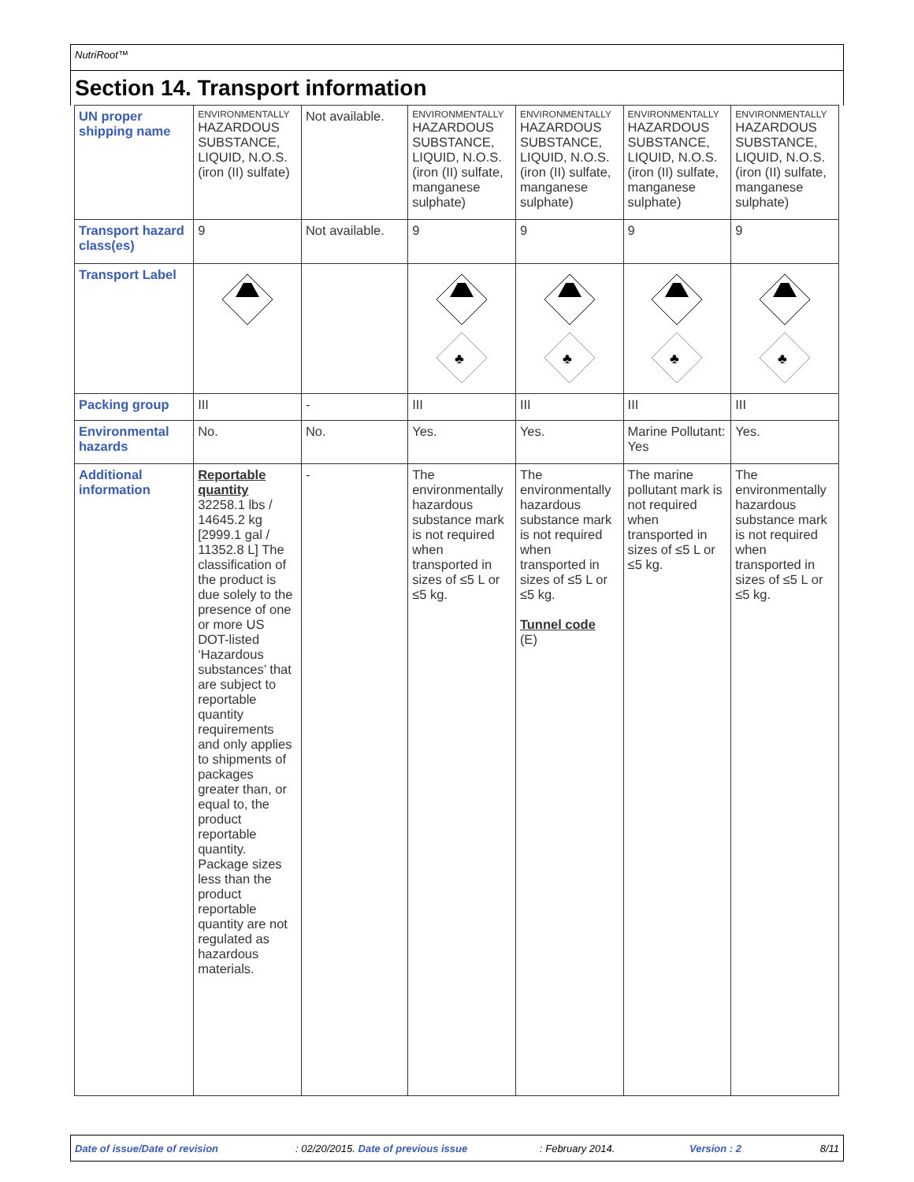NutriRoot™
Section 14. Transport information
| UN proper shipping name | ENVIRONMENTALLY HAZARDOUS SUBSTANCE, LIQUID, N.O.S. (iron (II) sulfate) | Not available. | ENVIRONMENTALLY HAZARDOUS SUBSTANCE, LIQUID, N.O.S. (iron (II) sulfate, manganese sulphate) | ENVIRONMENTALLY HAZARDOUS SUBSTANCE, LIQUID, N.O.S. (iron (II) sulfate, manganese sulphate) | ENVIRONMENTALLY HAZARDOUS SUBSTANCE, LIQUID, N.O.S. (iron (II) sulfate, manganese sulphate) | ENVIRONMENTALLY HAZARDOUS SUBSTANCE, LIQUID, N.O.S. (iron (II) sulfate, manganese sulphate) |
| Transport hazard class(es) | 9 | Not available. | 9 | 9 | 9 | 9 |
| Transport Label | | | ♣ | ♣ | ♣ | ♣ |
| Packing group | III | - | III | III | III | III |
| Environmental hazards | No. | No. | Yes. | Yes. | Marine Pollutant: Yes | Yes. |
| Additional information | Reportable quantity 32258.1 lbs / 14645.2 kg [2999.1 gal / 11352.8 L] The classification of the product is due solely to the presence of one or more US DOT-listed ‘Hazardous substances’ that are subject to reportable quantity requirements and only applies to shipments of packages greater than, or equal to, the product reportable quantity. Package sizes less than the product reportable quantity are not regulated as hazardous materials. | - | The environmentally hazardous substance mark is not required when transported in sizes of ≤5 L or ≤5 kg. | The environmentally hazardous substance mark is not required when transported in sizes of ≤5 L or ≤5 kg. Tunnel code (E) | The marine pollutant mark is not required when transported in sizes of ≤5 L or ≤5 kg. | The environmentally hazardous substance mark is not required when transported in sizes of ≤5 L or ≤5 kg. |
Date of issue/Date of revision: 02/20/2015. Date of previous issue: February 2014. Version : 2 8/11